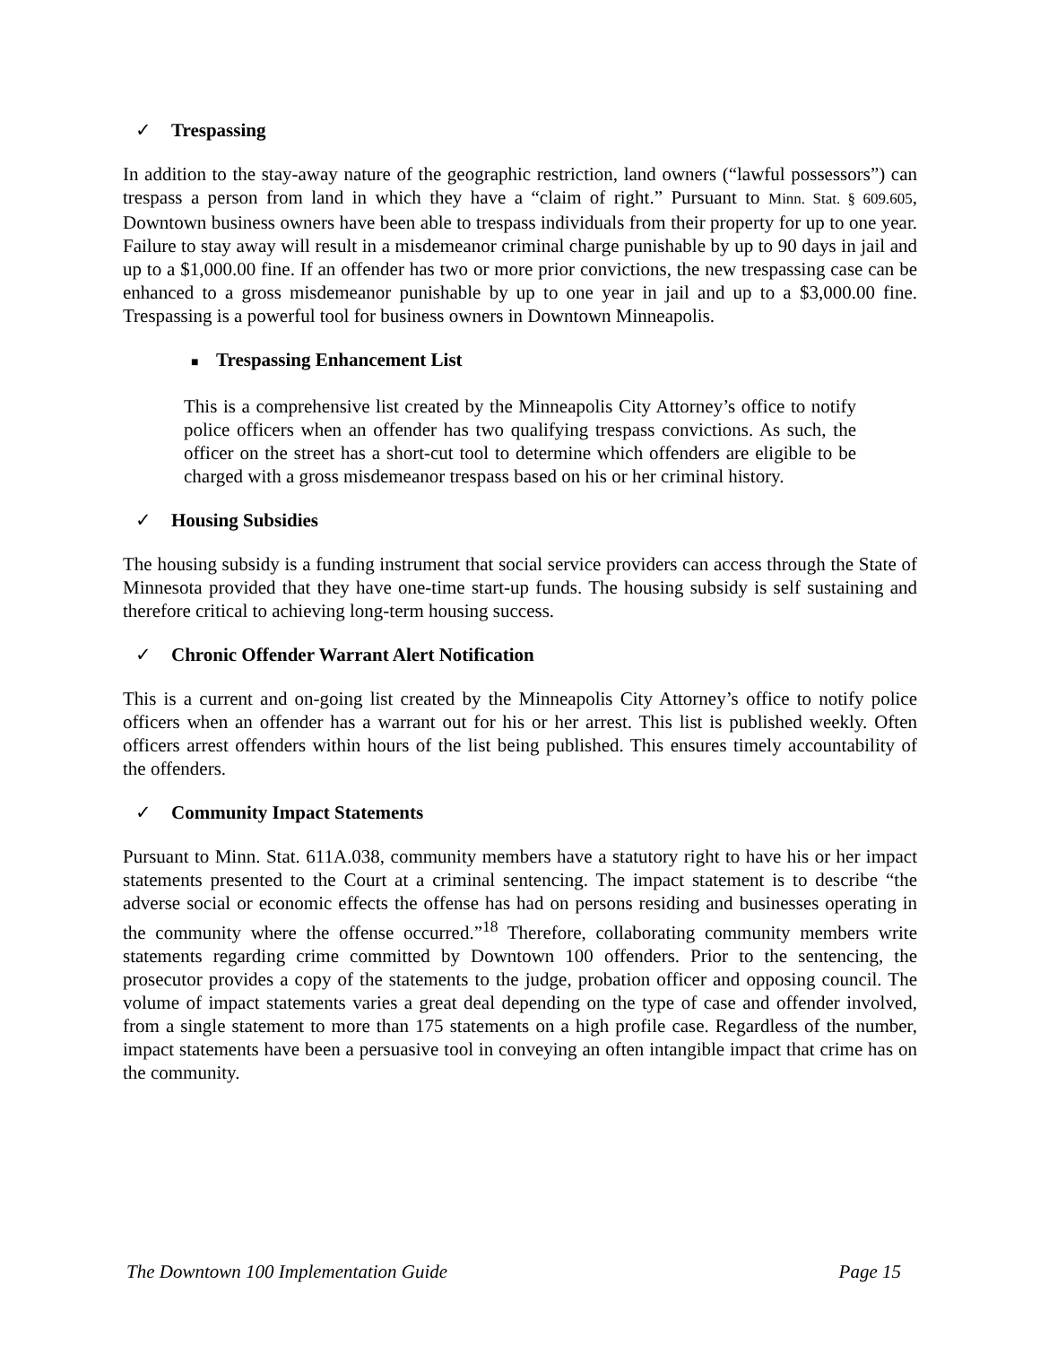✓ Trespassing
In addition to the stay-away nature of the geographic restriction, land owners (“lawful possessors”) can trespass a person from land in which they have a “claim of right.” Pursuant to Minn. Stat. § 609.605, Downtown business owners have been able to trespass individuals from their property for up to one year. Failure to stay away will result in a misdemeanor criminal charge punishable by up to 90 days in jail and up to a $1,000.00 fine. If an offender has two or more prior convictions, the new trespassing case can be enhanced to a gross misdemeanor punishable by up to one year in jail and up to a $3,000.00 fine. Trespassing is a powerful tool for business owners in Downtown Minneapolis.
■ Trespassing Enhancement List
This is a comprehensive list created by the Minneapolis City Attorney’s office to notify police officers when an offender has two qualifying trespass convictions. As such, the officer on the street has a short-cut tool to determine which offenders are eligible to be charged with a gross misdemeanor trespass based on his or her criminal history.
✓ Housing Subsidies
The housing subsidy is a funding instrument that social service providers can access through the State of Minnesota provided that they have one-time start-up funds. The housing subsidy is self sustaining and therefore critical to achieving long-term housing success.
✓ Chronic Offender Warrant Alert Notification
This is a current and on-going list created by the Minneapolis City Attorney’s office to notify police officers when an offender has a warrant out for his or her arrest. This list is published weekly. Often officers arrest offenders within hours of the list being published. This ensures timely accountability of the offenders.
✓ Community Impact Statements
Pursuant to Minn. Stat. 611A.038, community members have a statutory right to have his or her impact statements presented to the Court at a criminal sentencing. The impact statement is to describe “the adverse social or economic effects the offense has had on persons residing and businesses operating in the community where the offense occurred.”<sup>18</sup> Therefore, collaborating community members write statements regarding crime committed by Downtown 100 offenders. Prior to the sentencing, the prosecutor provides a copy of the statements to the judge, probation officer and opposing council. The volume of impact statements varies a great deal depending on the type of case and offender involved, from a single statement to more than 175 statements on a high profile case. Regardless of the number, impact statements have been a persuasive tool in conveying an often intangible impact that crime has on the community.
The Downtown 100 Implementation Guide Page 15